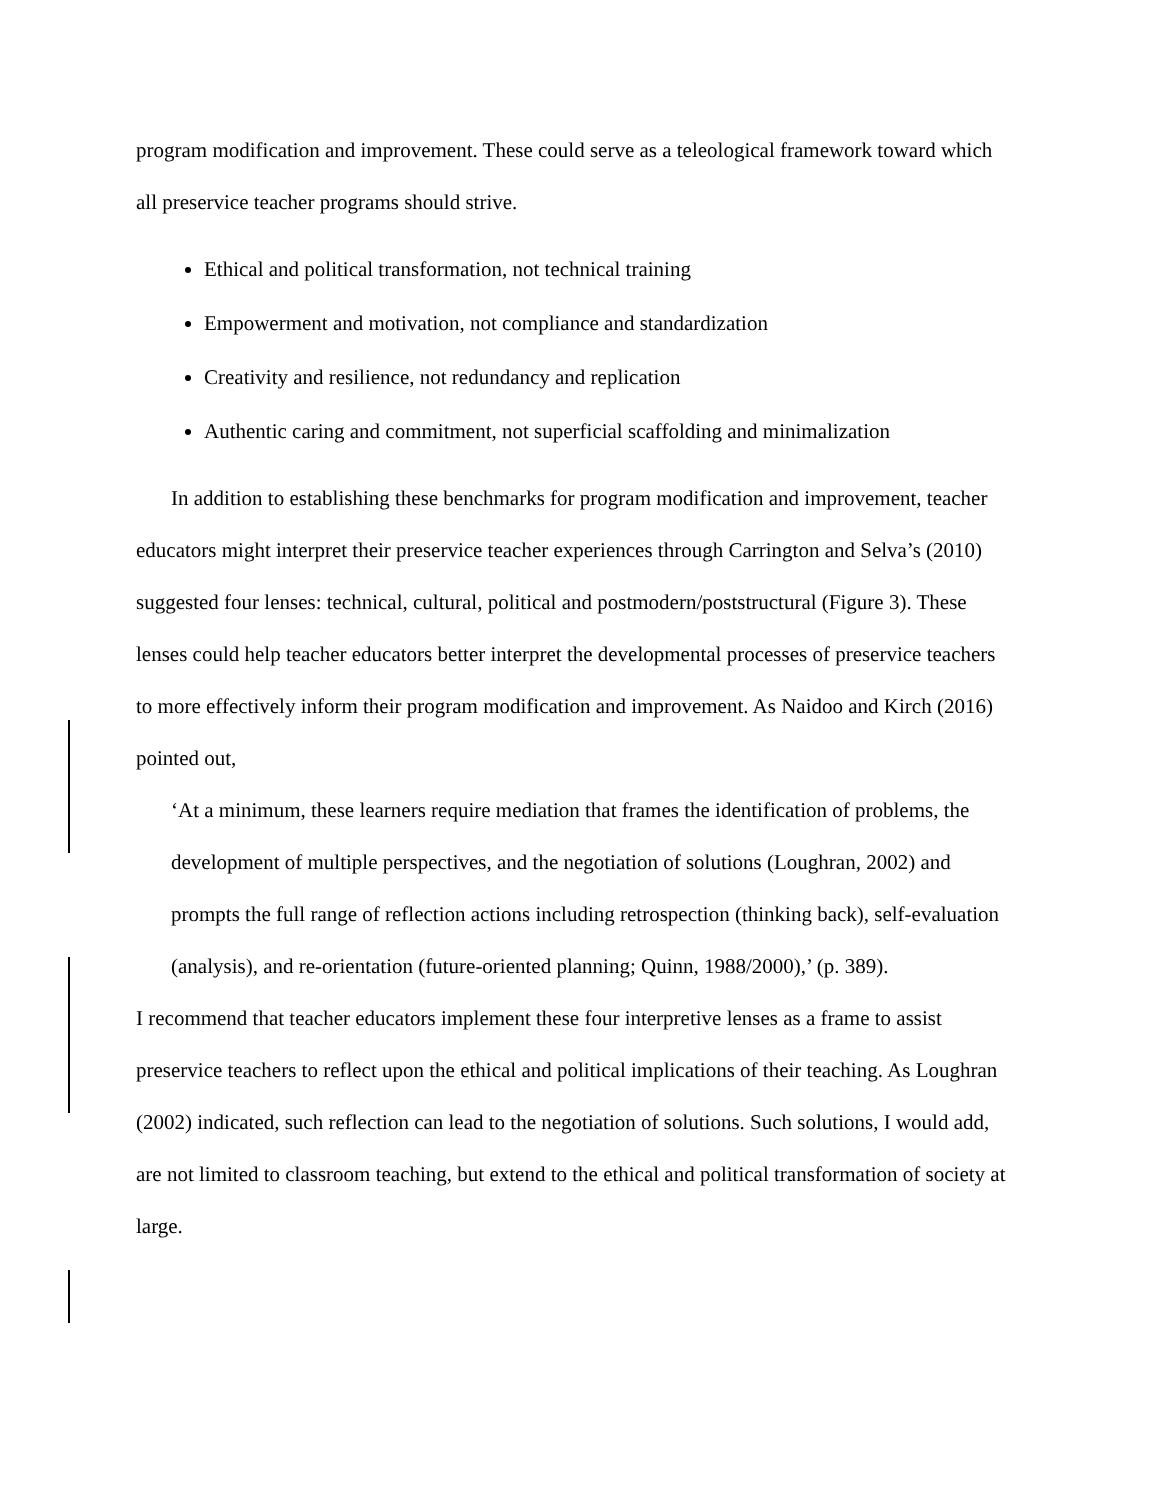program modification and improvement. These could serve as a teleological framework toward which all preservice teacher programs should strive.
Ethical and political transformation, not technical training
Empowerment and motivation, not compliance and standardization
Creativity and resilience, not redundancy and replication
Authentic caring and commitment, not superficial scaffolding and minimalization
In addition to establishing these benchmarks for program modification and improvement, teacher educators might interpret their preservice teacher experiences through Carrington and Selva’s (2010) suggested four lenses: technical, cultural, political and postmodern/poststructural (Figure 3). These lenses could help teacher educators better interpret the developmental processes of preservice teachers to more effectively inform their program modification and improvement. As Naidoo and Kirch (2016) pointed out,
‘At a minimum, these learners require mediation that frames the identification of problems, the development of multiple perspectives, and the negotiation of solutions (Loughran, 2002) and prompts the full range of reflection actions including retrospection (thinking back), self-evaluation (analysis), and re-orientation (future-oriented planning; Quinn, 1988/2000),’ (p. 389).
I recommend that teacher educators implement these four interpretive lenses as a frame to assist preservice teachers to reflect upon the ethical and political implications of their teaching. As Loughran (2002) indicated, such reflection can lead to the negotiation of solutions. Such solutions, I would add, are not limited to classroom teaching, but extend to the ethical and political transformation of society at large.